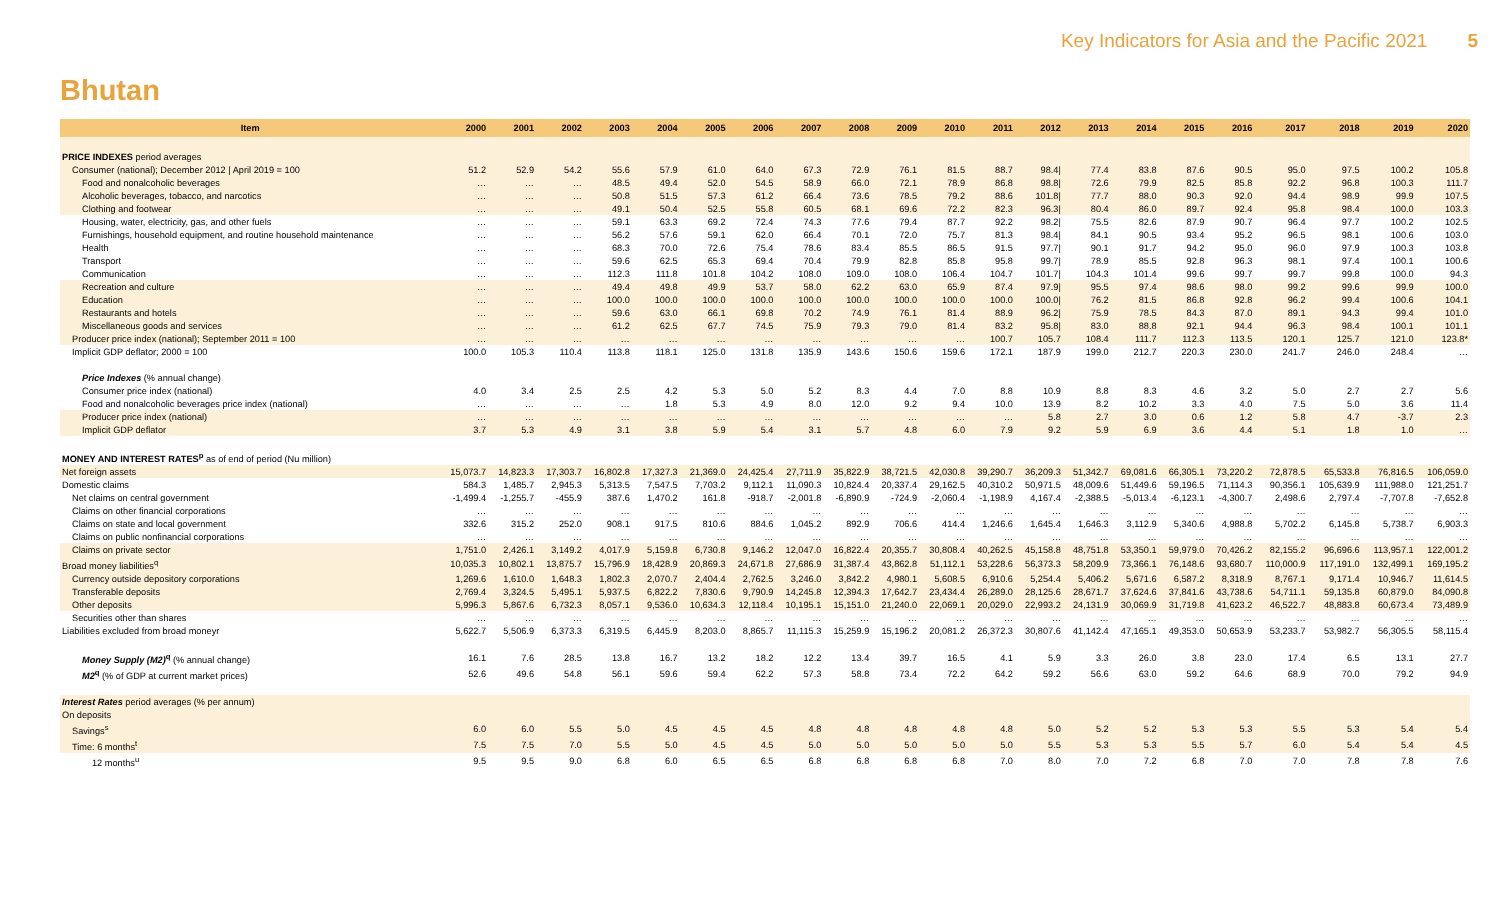Key Indicators for Asia and the Pacific 2021 5
Bhutan
| Item | 2000 | 2001 | 2002 | 2003 | 2004 | 2005 | 2006 | 2007 | 2008 | 2009 | 2010 | 2011 | 2012 | 2013 | 2014 | 2015 | 2016 | 2017 | 2018 | 2019 | 2020 |
| --- | --- | --- | --- | --- | --- | --- | --- | --- | --- | --- | --- | --- | --- | --- | --- | --- | --- | --- | --- | --- | --- |
| PRICE INDEXES period averages | | | | | | | | | | | | | | | | | | | | | |
| Consumer (national); December 2012 / April 2019 = 100 | 51.2 | 52.9 | 54.2 | 55.6 | 57.9 | 61.0 | 64.0 | 67.3 | 72.9 | 76.1 | 81.5 | 88.7 | 98.4/ | 77.4 | 83.8 | 87.6 | 90.5 | 95.0 | 97.5 | 100.2 | 105.8 |
| Food and nonalcoholic beverages | … | … | … | 48.5 | 49.4 | 52.0 | 54.5 | 58.9 | 66.0 | 72.1 | 78.9 | 86.8 | 98.8/ | 72.6 | 79.9 | 82.5 | 85.8 | 92.2 | 96.8 | 100.3 | 111.7 |
| Alcoholic beverages, tobacco, and narcotics | … | … | … | 50.8 | 51.5 | 57.3 | 61.2 | 66.4 | 73.6 | 78.5 | 79.2 | 88.6 | 101.8/ | 77.7 | 88.0 | 90.3 | 92.0 | 94.4 | 98.9 | 99.9 | 107.5 |
| Clothing and footwear | … | … | … | 49.1 | 50.4 | 52.5 | 55.8 | 60.5 | 68.1 | 69.6 | 72.2 | 82.3 | 96.3/ | 80.4 | 86.0 | 89.7 | 92.4 | 95.8 | 98.4 | 100.0 | 103.3 |
| Housing, water, electricity, gas, and other fuels | … | … | … | 59.1 | 63.3 | 69.2 | 72.4 | 74.3 | 77.6 | 79.4 | 87.7 | 92.2 | 98.2/ | 75.5 | 82.6 | 87.9 | 90.7 | 96.4 | 97.7 | 100.2 | 102.5 |
| Furnishings, household equipment, and routine household maintenance | … | … | … | 56.2 | 57.6 | 59.1 | 62.0 | 66.4 | 70.1 | 72.0 | 75.7 | 81.3 | 98.4/ | 84.1 | 90.5 | 93.4 | 95.2 | 96.5 | 98.1 | 100.6 | 103.0 |
| Health | … | … | … | 68.3 | 70.0 | 72.6 | 75.4 | 78.6 | 83.4 | 85.5 | 86.5 | 91.5 | 97.7/ | 90.1 | 91.7 | 94.2 | 95.0 | 96.0 | 97.9 | 100.3 | 103.8 |
| Transport | … | … | … | 59.6 | 62.5 | 65.3 | 69.4 | 70.4 | 79.9 | 82.8 | 85.8 | 95.8 | 99.7/ | 78.9 | 85.5 | 92.8 | 96.3 | 98.1 | 97.4 | 100.1 | 100.6 |
| Communication | … | … | … | 112.3 | 111.8 | 101.8 | 104.2 | 108.0 | 109.0 | 108.0 | 106.4 | 104.7 | 101.7/ | 104.3 | 101.4 | 99.6 | 99.7 | 99.7 | 99.8 | 100.0 | 94.3 |
| Recreation and culture | … | … | … | 49.4 | 49.8 | 49.9 | 53.7 | 58.0 | 62.2 | 63.0 | 65.9 | 87.4 | 97.9/ | 95.5 | 97.4 | 98.6 | 98.0 | 99.2 | 99.6 | 99.9 | 100.0 |
| Education | … | … | … | 100.0 | 100.0 | 100.0 | 100.0 | 100.0 | 100.0 | 100.0 | 100.0 | 100.0 | 100.0/ | 76.2 | 81.5 | 86.8 | 92.8 | 96.2 | 99.4 | 100.6 | 104.1 |
| Restaurants and hotels | … | … | … | 59.6 | 63.0 | 66.1 | 69.8 | 70.2 | 74.9 | 76.1 | 81.4 | 88.9 | 96.2/ | 75.9 | 78.5 | 84.3 | 87.0 | 89.1 | 94.3 | 99.4 | 101.0 |
| Miscellaneous goods and services | … | … | … | 61.2 | 62.5 | 67.7 | 74.5 | 75.9 | 79.3 | 79.0 | 81.4 | 83.2 | 95.8/ | 83.0 | 88.8 | 92.1 | 94.4 | 96.3 | 98.4 | 100.1 | 101.1 |
| Producer price index (national); September 2011 = 100 | … | … | … | … | … | … | … | … | … | … | … | 100.7 | 105.7 | 108.4 | 111.7 | 112.3 | 113.5 | 120.1 | 125.7 | 121.0 | 123.8* |
| Implicit GDP deflator; 2000 = 100 | 100.0 | 105.3 | 110.4 | 113.8 | 118.1 | 125.0 | 131.8 | 135.9 | 143.6 | 150.6 | 159.6 | 172.1 | 187.9 | 199.0 | 212.7 | 220.3 | 230.0 | 241.7 | 246.0 | 248.4 | … |
| Price Indexes (% annual change) | | | | | | | | | | | | | | | | | | | | | |
| Consumer price index (national) | 4.0 | 3.4 | 2.5 | 2.5 | 4.2 | 5.3 | 5.0 | 5.2 | 8.3 | 4.4 | 7.0 | 8.8 | 10.9 | 8.8 | 8.3 | 4.6 | 3.2 | 5.0 | 2.7 | 2.7 | 5.6 |
| Food and nonalcoholic beverages price index (national) | … | … | … | … | 1.8 | 5.3 | 4.9 | 8.0 | 12.0 | 9.2 | 9.4 | 10.0 | 13.9 | 8.2 | 10.2 | 3.3 | 4.0 | 7.5 | 5.0 | 3.6 | 11.4 |
| Producer price index (national) | … | … | … | … | … | … | … | … | … | … | … | … | 5.8 | 2.7 | 3.0 | 0.6 | 1.2 | 5.8 | 4.7 | -3.7 | 2.3 |
| Implicit GDP deflator | 3.7 | 5.3 | 4.9 | 3.1 | 3.8 | 5.9 | 5.4 | 3.1 | 5.7 | 4.8 | 6.0 | 7.9 | 9.2 | 5.9 | 6.9 | 3.6 | 4.4 | 5.1 | 1.8 | 1.0 | … |
| MONEY AND INTEREST RATES<sup>p</sup> as of end of period (Nu million) | | | | | | | | | | | | | | | | | | | | | |
| Net foreign assets | 15,073.7 | 14,823.3 | 17,303.7 | 16,802.8 | 17,327.3 | 21,369.0 | 24,425.4 | 27,711.9 | 35,822.9 | 38,721.5 | 42,030.8 | 39,290.7 | 36,209.3 | 51,342.7 | 69,081.6 | 66,305.1 | 73,220.2 | 72,878.5 | 65,533.8 | 76,816.5 | 106,059.0 |
| Domestic claims | 584.3 | 1,485.7 | 2,945.3 | 5,313.5 | 7,547.5 | 7,703.2 | 9,112.1 | 11,090.3 | 10,824.4 | 20,337.4 | 29,162.5 | 40,310.2 | 50,971.5 | 48,009.6 | 51,449.6 | 59,196.5 | 71,114.3 | 90,356.1 | 105,639.9 | 111,988.0 | 121,251.7 |
| Net claims on central government | -1,499.4 | -1,255.7 | -455.9 | 387.6 | 1,470.2 | 161.8 | -918.7 | -2,001.8 | -6,890.9 | -724.9 | -2,060.4 | -1,198.9 | 4,167.4 | -2,388.5 | -5,013.4 | -6,123.1 | -4,300.7 | 2,498.6 | 2,797.4 | -7,707.8 | -7,652.8 |
| Claims on other financial corporations | … | … | … | … | … | … | … | … | … | … | … | … | … | … | … | … | … | … | … | … | … |
| Claims on state and local government | 332.6 | 315.2 | 252.0 | 908.1 | 917.5 | 810.6 | 884.6 | 1,045.2 | 892.9 | 706.6 | 414.4 | 1,246.6 | 1,645.4 | 1,646.3 | 3,112.9 | 5,340.6 | 4,988.8 | 5,702.2 | 6,145.8 | 5,738.7 | 6,903.3 |
| Claims on public nonfinancial corporations | … | … | … | … | … | … | … | … | … | … | … | … | … | … | … | … | … | … | … | … | … |
| Claims on private sector | 1,751.0 | 2,426.1 | 3,149.2 | 4,017.9 | 5,159.8 | 6,730.8 | 9,146.2 | 12,047.0 | 16,822.4 | 20,355.7 | 30,808.4 | 40,262.5 | 45,158.8 | 48,751.8 | 53,350.1 | 59,979.0 | 70,426.2 | 82,155.2 | 96,696.6 | 113,957.1 | 122,001.2 |
| Broad money liabilities<sup>q</sup> | 10,035.3 | 10,802.1 | 13,875.7 | 15,796.9 | 18,428.9 | 20,869.3 | 24,671.8 | 27,686.9 | 31,387.4 | 43,862.8 | 51,112.1 | 53,228.6 | 56,373.3 | 58,209.9 | 73,366.1 | 76,148.6 | 93,680.7 | 110,000.9 | 117,191.0 | 132,499.1 | 169,195.2 |
| Currency outside depository corporations | 1,269.6 | 1,610.0 | 1,648.3 | 1,802.3 | 2,070.7 | 2,404.4 | 2,762.5 | 3,246.0 | 3,842.2 | 4,980.1 | 5,608.5 | 6,910.6 | 5,254.4 | 5,406.2 | 5,671.6 | 6,587.2 | 8,318.9 | 8,767.1 | 9,171.4 | 10,946.7 | 11,614.5 |
| Transferable deposits | 2,769.4 | 3,324.5 | 5,495.1 | 5,937.5 | 6,822.2 | 7,830.6 | 9,790.9 | 14,245.8 | 12,394.3 | 17,642.7 | 23,434.4 | 26,289.0 | 28,125.6 | 28,671.7 | 37,624.6 | 37,841.6 | 43,738.6 | 54,711.1 | 59,135.8 | 60,879.0 | 84,090.8 |
| Other deposits | 5,996.3 | 5,867.6 | 6,732.3 | 8,057.1 | 9,536.0 | 10,634.3 | 12,118.4 | 10,195.1 | 15,151.0 | 21,240.0 | 22,069.1 | 20,029.0 | 22,993.2 | 24,131.9 | 30,069.9 | 31,719.8 | 41,623.2 | 46,522.7 | 48,883.8 | 60,673.4 | 73,489.9 |
| Securities other than shares | … | … | … | … | … | … | … | … | … | … | … | … | … | … | … | … | … | … | … | … | … |
| Liabilities excluded from broad moneyr | 5,622.7 | 5,506.9 | 6,373.3 | 6,319.5 | 6,445.9 | 8,203.0 | 8,865.7 | 11,115.3 | 15,259.9 | 15,196.2 | 20,081.2 | 26,372.3 | 30,807.6 | 41,142.4 | 47,165.1 | 49,353.0 | 50,653.9 | 53,233.7 | 53,982.7 | 56,305.5 | 58,115.4 |
| Money Supply (M2)<sup>q</sup> (% annual change) | 16.1 | 7.6 | 28.5 | 13.8 | 16.7 | 13.2 | 18.2 | 12.2 | 13.4 | 39.7 | 16.5 | 4.1 | 5.9 | 3.3 | 26.0 | 3.8 | 23.0 | 17.4 | 6.5 | 13.1 | 27.7 |
| M2<sup>q</sup> (% of GDP at current market prices) | 52.6 | 49.6 | 54.8 | 56.1 | 59.6 | 59.4 | 62.2 | 57.3 | 58.8 | 73.4 | 72.2 | 64.2 | 59.2 | 56.6 | 63.0 | 59.2 | 64.6 | 68.9 | 70.0 | 79.2 | 94.9 |
| Interest Rates period averages (% per annum) | | | | | | | | | | | | | | | | | | | | | |
| On deposits | | | | | | | | | | | | | | | | | | | | | |
| Savings<sup>s</sup> | 6.0 | 6.0 | 5.5 | 5.0 | 4.5 | 4.5 | 4.5 | 4.8 | 4.8 | 4.8 | 4.8 | 4.8 | 5.0 | 5.2 | 5.2 | 5.3 | 5.3 | 5.5 | 5.3 | 5.4 | 5.4 |
| Time: 6 months<sup>t</sup> | 7.5 | 7.5 | 7.0 | 5.5 | 5.0 | 4.5 | 4.5 | 5.0 | 5.0 | 5.0 | 5.0 | 5.0 | 5.5 | 5.3 | 5.3 | 5.5 | 5.7 | 6.0 | 5.4 | 5.4 | 4.5 |
| 12 months<sup>u</sup> | 9.5 | 9.5 | 9.0 | 6.8 | 6.0 | 6.5 | 6.5 | 6.8 | 6.8 | 6.8 | 6.8 | 7.0 | 8.0 | 7.0 | 7.2 | 6.8 | 7.0 | 7.0 | 7.8 | 7.8 | 7.6 |